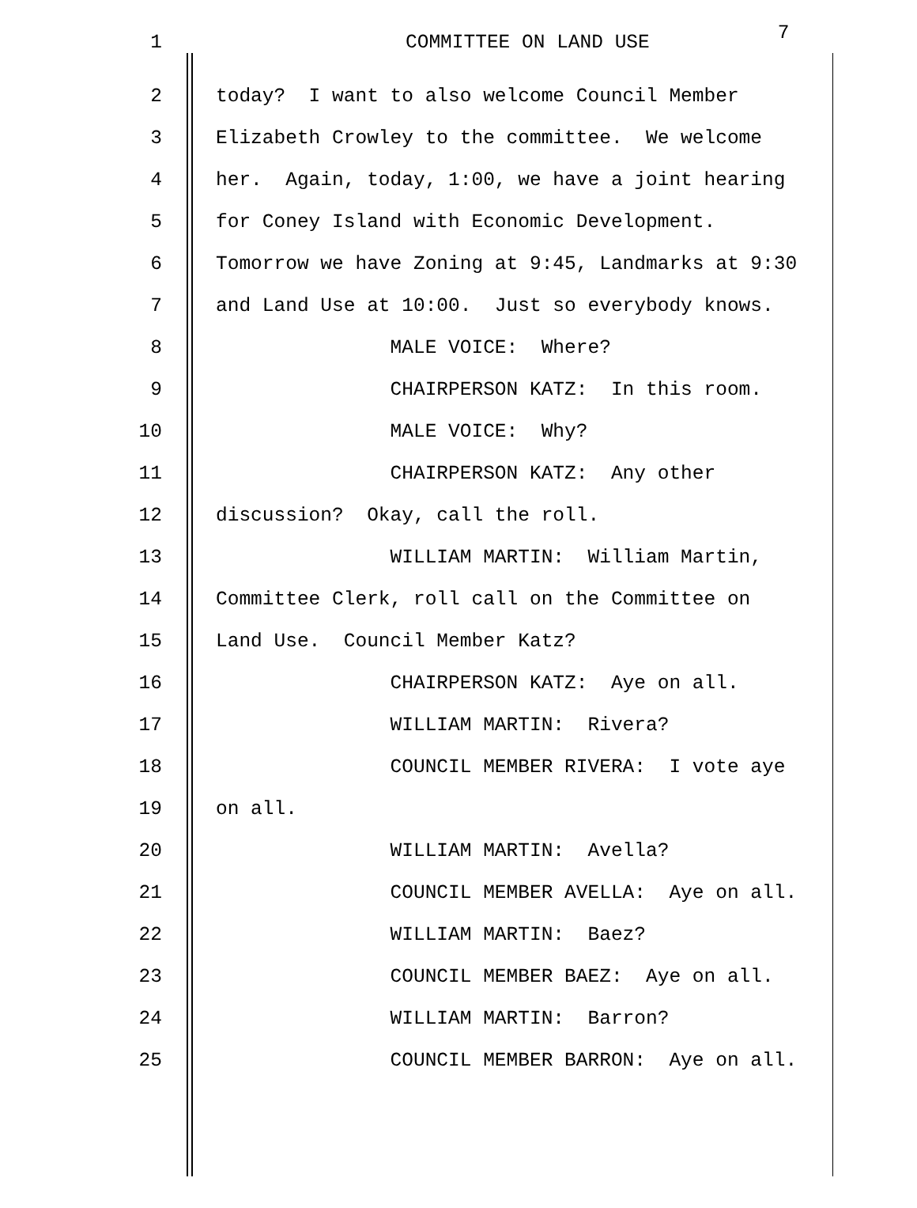1 COMMITTEE ON LAND USE 7
2 today? I want to also welcome Council Member
3 Elizabeth Crowley to the committee. We welcome
4 her. Again, today, 1:00, we have a joint hearing
5 for Coney Island with Economic Development.
6 Tomorrow we have Zoning at 9:45, Landmarks at 9:30
7 and Land Use at 10:00. Just so everybody knows.
8 MALE VOICE: Where?
9 CHAIRPERSON KATZ: In this room.
10 MALE VOICE: Why?
11 CHAIRPERSON KATZ: Any other
12 discussion? Okay, call the roll.
13 WILLIAM MARTIN: William Martin,
14 Committee Clerk, roll call on the Committee on
15 Land Use. Council Member Katz?
16 CHAIRPERSON KATZ: Aye on all.
17 WILLIAM MARTIN: Rivera?
18 COUNCIL MEMBER RIVERA: I vote aye
19 on all.
20 WILLIAM MARTIN: Avella?
21 COUNCIL MEMBER AVELLA: Aye on all.
22 WILLIAM MARTIN: Baez?
23 COUNCIL MEMBER BAEZ: Aye on all.
24 WILLIAM MARTIN: Barron?
25 COUNCIL MEMBER BARRON: Aye on all.